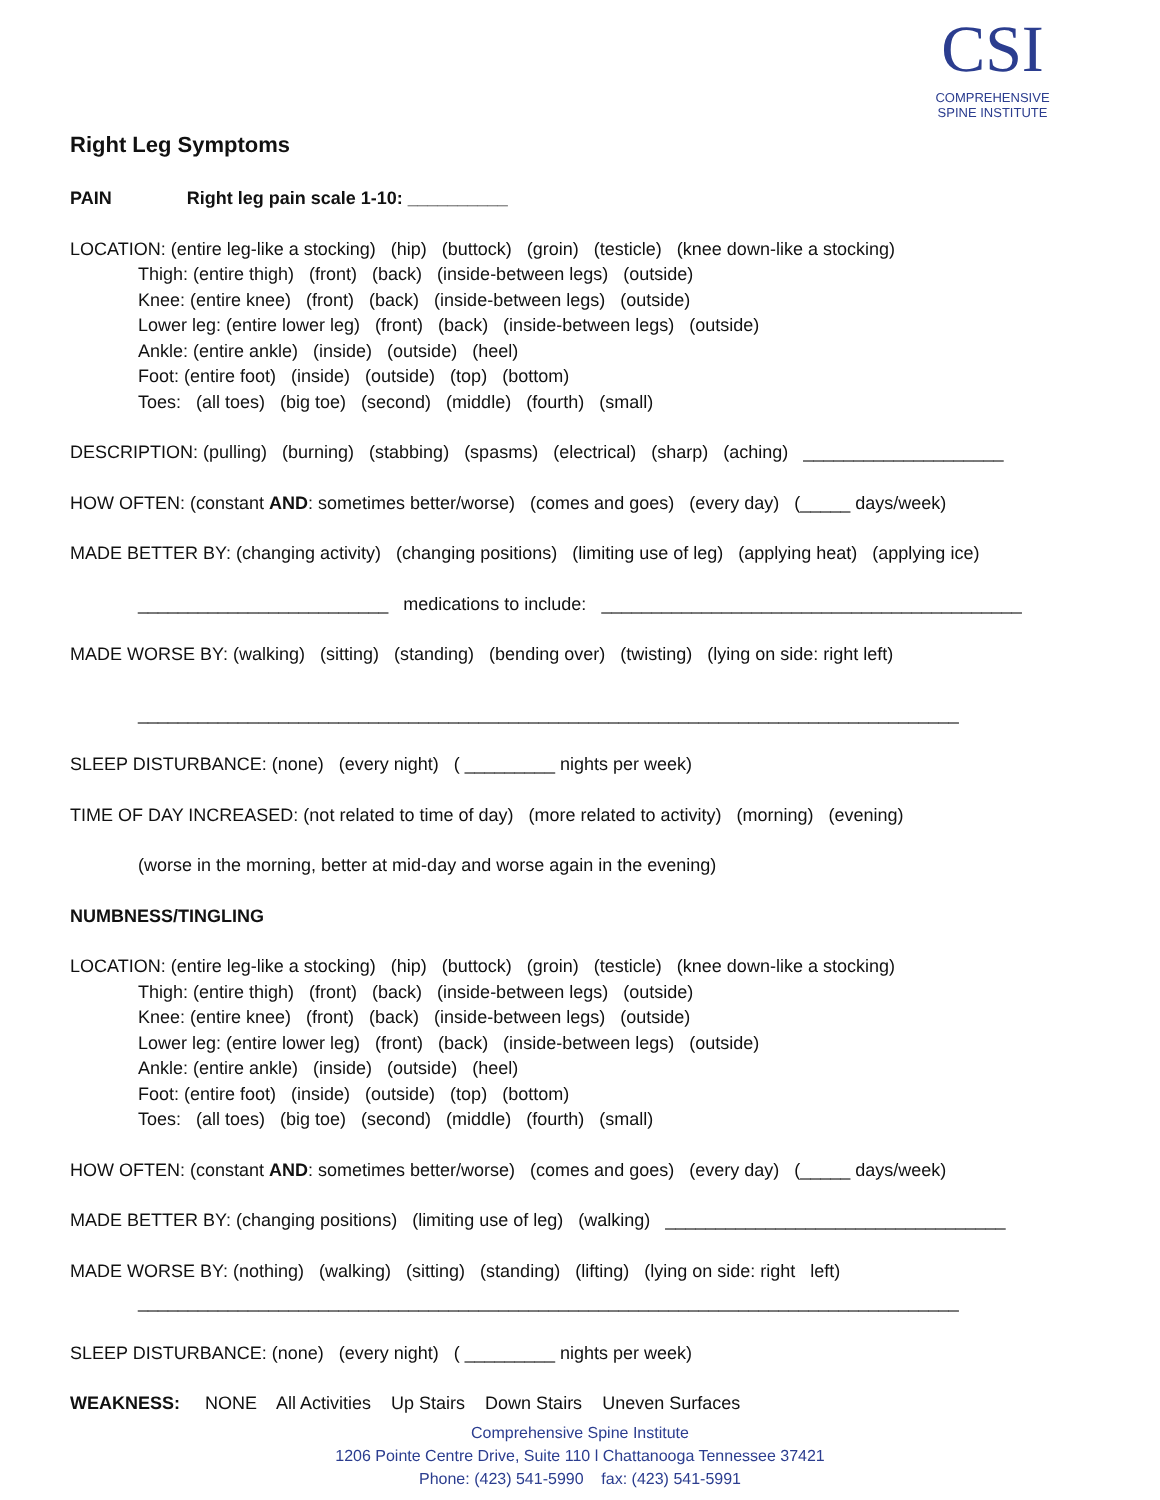CSI
COMPREHENSIVE
SPINE INSTITUTE
Right Leg Symptoms
PAIN Right leg pain scale 1-10: __________
LOCATION: (entire leg-like a stocking) (hip) (buttock) (groin) (testicle) (knee down-like a stocking)
Thigh: (entire thigh) (front) (back) (inside-between legs) (outside)
Knee: (entire knee) (front) (back) (inside-between legs) (outside)
Lower leg: (entire lower leg) (front) (back) (inside-between legs) (outside)
Ankle: (entire ankle) (inside) (outside) (heel)
Foot: (entire foot) (inside) (outside) (top) (bottom)
Toes: (all toes) (big toe) (second) (middle) (fourth) (small)
DESCRIPTION: (pulling) (burning) (stabbing) (spasms) (electrical) (sharp) (aching) ____________________
HOW OFTEN: (constant AND: sometimes better/worse) (comes and goes) (every day) (_____ days/week)
MADE BETTER BY: (changing activity) (changing positions) (limiting use of leg) (applying heat) (applying ice)
_________________________ medications to include: __________________________________________
MADE WORSE BY: (walking) (sitting) (standing) (bending over) (twisting) (lying on side: right left)
__________________________________________________________________________________
SLEEP DISTURBANCE: (none) (every night) ( _________ nights per week)
TIME OF DAY INCREASED: (not related to time of day) (more related to activity) (morning) (evening)
(worse in the morning, better at mid-day and worse again in the evening)
NUMBNESS/TINGLING
LOCATION: (entire leg-like a stocking) (hip) (buttock) (groin) (testicle) (knee down-like a stocking)
Thigh: (entire thigh) (front) (back) (inside-between legs) (outside)
Knee: (entire knee) (front) (back) (inside-between legs) (outside)
Lower leg: (entire lower leg) (front) (back) (inside-between legs) (outside)
Ankle: (entire ankle) (inside) (outside) (heel)
Foot: (entire foot) (inside) (outside) (top) (bottom)
Toes: (all toes) (big toe) (second) (middle) (fourth) (small)
HOW OFTEN: (constant AND: sometimes better/worse) (comes and goes) (every day) (_____ days/week)
MADE BETTER BY: (changing positions) (limiting use of leg) (walking) __________________________________
MADE WORSE BY: (nothing) (walking) (sitting) (standing) (lifting) (lying on side: right left)
__________________________________________________________________________________
SLEEP DISTURBANCE: (none) (every night) ( _________ nights per week)
WEAKNESS: NONE All Activities Up Stairs Down Stairs Uneven Surfaces
Comprehensive Spine Institute
1206 Pointe Centre Drive, Suite 110 l Chattanooga Tennessee 37421
Phone: (423) 541-5990 fax: (423) 541-5991